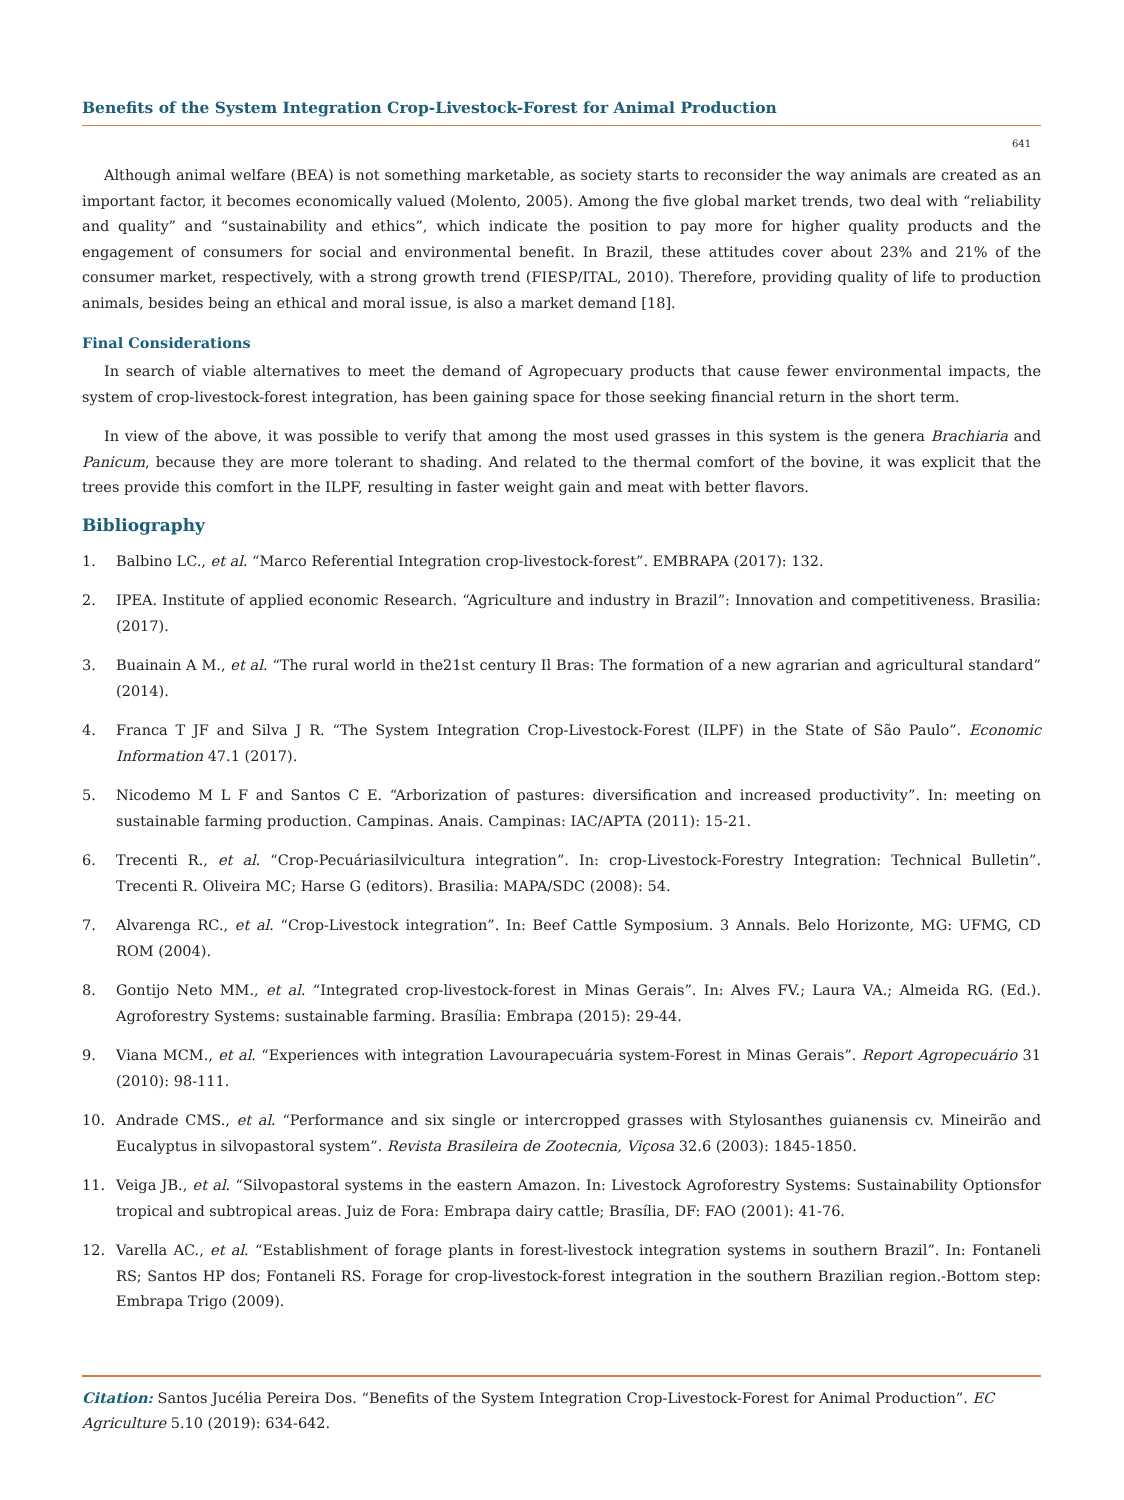Benefits of the System Integration Crop-Livestock-Forest for Animal Production
641
Although animal welfare (BEA) is not something marketable, as society starts to reconsider the way animals are created as an important factor, it becomes economically valued (Molento, 2005). Among the five global market trends, two deal with “reliability and quality” and “sustainability and ethics”, which indicate the position to pay more for higher quality products and the engagement of consumers for social and environmental benefit. In Brazil, these attitudes cover about 23% and 21% of the consumer market, respectively, with a strong growth trend (FIESP/ITAL, 2010). Therefore, providing quality of life to production animals, besides being an ethical and moral issue, is also a market demand [18].
Final Considerations
In search of viable alternatives to meet the demand of Agropecuary products that cause fewer environmental impacts, the system of crop-livestock-forest integration, has been gaining space for those seeking financial return in the short term.
In view of the above, it was possible to verify that among the most used grasses in this system is the genera Brachiaria and Panicum, because they are more tolerant to shading. And related to the thermal comfort of the bovine, it was explicit that the trees provide this comfort in the ILPF, resulting in faster weight gain and meat with better flavors.
Bibliography
1. Balbino LC., et al. “Marco Referential Integration crop-livestock-forest”. EMBRAPA (2017): 132.
2. IPEA. Institute of applied economic Research. “Agriculture and industry in Brazil”: Innovation and competitiveness. Brasilia: (2017).
3. Buainain A M., et al. “The rural world in the21st century Il Bras: The formation of a new agrarian and agricultural standard” (2014).
4. Franca T JF and Silva J R. “The System Integration Crop-Livestock-Forest (ILPF) in the State of São Paulo”. Economic Information 47.1 (2017).
5. Nicodemo M L F and Santos C E. “Arborization of pastures: diversification and increased productivity”. In: meeting on sustainable farming production. Campinas. Anais. Campinas: IAC/APTA (2011): 15-21.
6. Trecenti R., et al. “Crop-Pecuáriasilvicultura integration”. In: crop-Livestock-Forestry Integration: Technical Bulletin”. Trecenti R. Oliveira MC; Harse G (editors). Brasilia: MAPA/SDC (2008): 54.
7. Alvarenga RC., et al. “Crop-Livestock integration”. In: Beef Cattle Symposium. 3 Annals. Belo Horizonte, MG: UFMG, CD ROM (2004).
8. Gontijo Neto MM., et al. “Integrated crop-livestock-forest in Minas Gerais”. In: Alves FV.; Laura VA.; Almeida RG. (Ed.). Agroforestry Systems: sustainable farming. Brasília: Embrapa (2015): 29-44.
9. Viana MCM., et al. “Experiences with integration Lavourapecuária system-Forest in Minas Gerais”. Report Agropecuário 31 (2010): 98-111.
10. Andrade CMS., et al. “Performance and six single or intercropped grasses with Stylosanthes guianensis cv. Mineirão and Eucalyptus in silvopastoral system”. Revista Brasileira de Zootecnia, Viçosa 32.6 (2003): 1845-1850.
11. Veiga JB., et al. “Silvopastoral systems in the eastern Amazon. In: Livestock Agroforestry Systems: Sustainability Optionsfor tropical and subtropical areas. Juiz de Fora: Embrapa dairy cattle; Brasília, DF: FAO (2001): 41-76.
12. Varella AC., et al. “Establishment of forage plants in forest-livestock integration systems in southern Brazil”. In: Fontaneli RS; Santos HP dos; Fontaneli RS. Forage for crop-livestock-forest integration in the southern Brazilian region.-Bottom step: Embrapa Trigo (2009).
Citation: Santos Jucélia Pereira Dos. “Benefits of the System Integration Crop-Livestock-Forest for Animal Production”. EC Agriculture 5.10 (2019): 634-642.